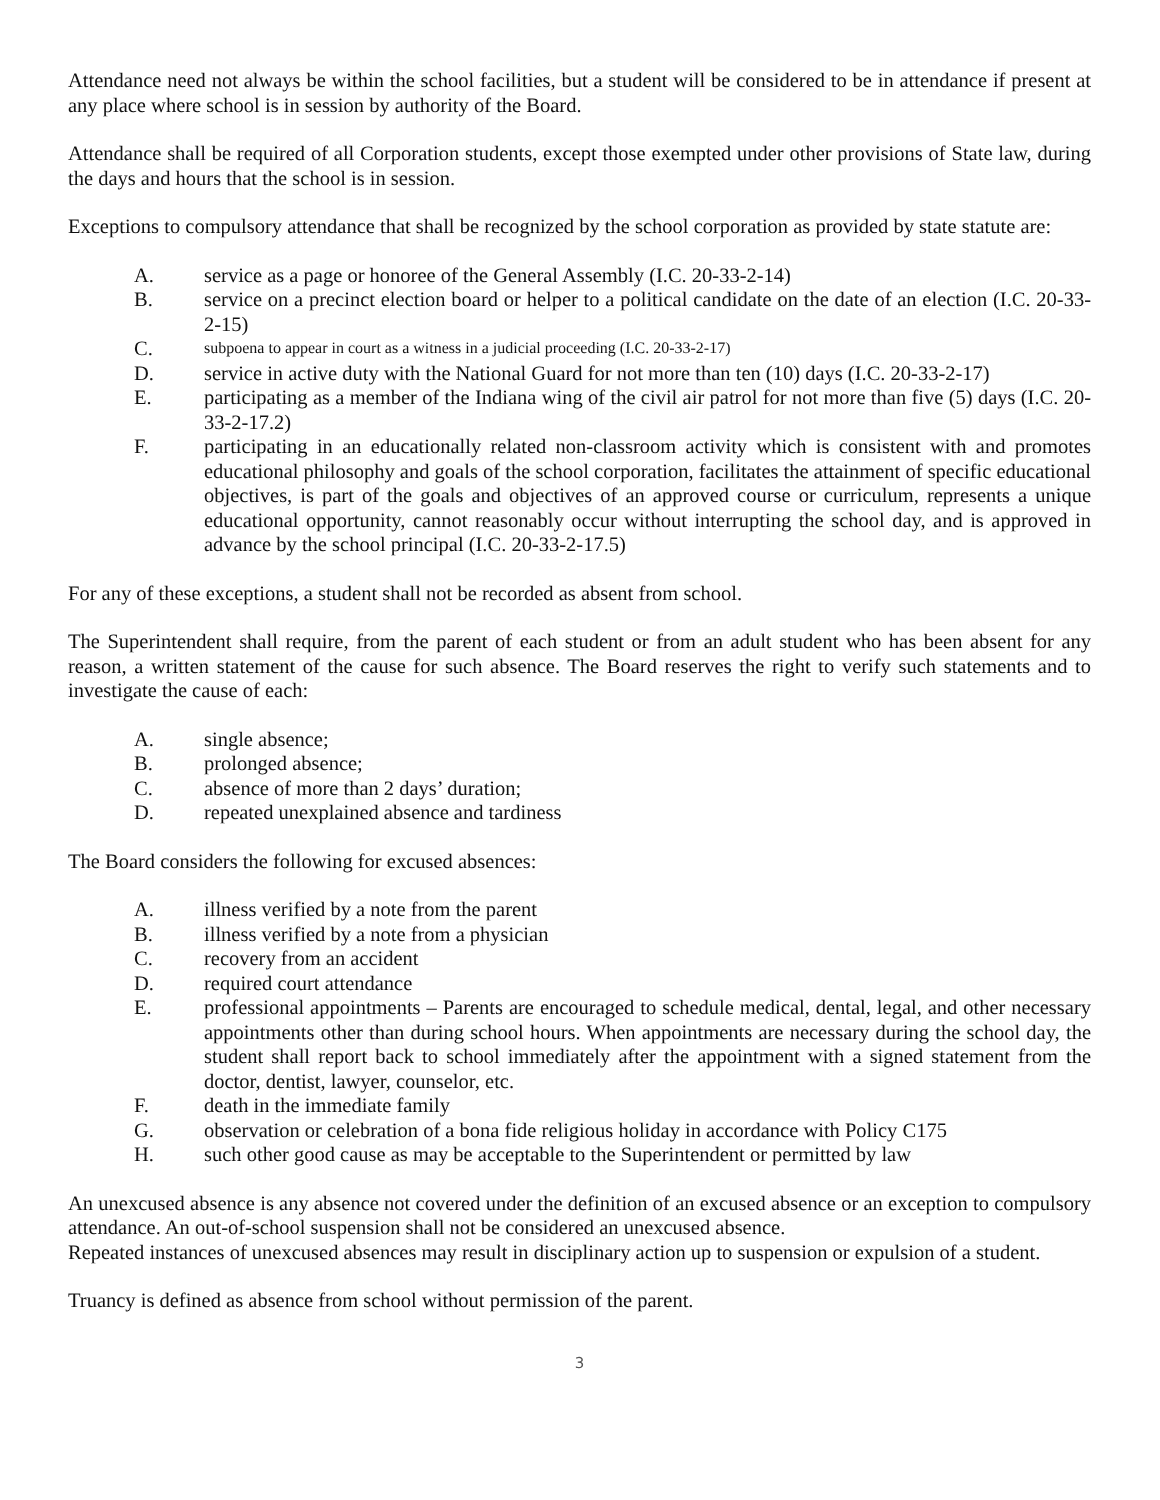Attendance need not always be within the school facilities, but a student will be considered to be in attendance if present at any place where school is in session by authority of the Board.
Attendance shall be required of all Corporation students, except those exempted under other provisions of State law, during the days and hours that the school is in session.
Exceptions to compulsory attendance that shall be recognized by the school corporation as provided by state statute are:
A. service as a page or honoree of the General Assembly (I.C. 20-33-2-14)
B. service on a precinct election board or helper to a political candidate on the date of an election (I.C. 20-33-2-15)
C. subpoena to appear in court as a witness in a judicial proceeding (I.C. 20-33-2-17)
D. service in active duty with the National Guard for not more than ten (10) days (I.C. 20-33-2-17)
E. participating as a member of the Indiana wing of the civil air patrol for not more than five (5) days (I.C. 20-33-2-17.2)
F. participating in an educationally related non-classroom activity which is consistent with and promotes educational philosophy and goals of the school corporation, facilitates the attainment of specific educational objectives, is part of the goals and objectives of an approved course or curriculum, represents a unique educational opportunity, cannot reasonably occur without interrupting the school day, and is approved in advance by the school principal (I.C. 20-33-2-17.5)
For any of these exceptions, a student shall not be recorded as absent from school.
The Superintendent shall require, from the parent of each student or from an adult student who has been absent for any reason, a written statement of the cause for such absence. The Board reserves the right to verify such statements and to investigate the cause of each:
A. single absence;
B. prolonged absence;
C. absence of more than 2 days’ duration;
D. repeated unexplained absence and tardiness
The Board considers the following for excused absences:
A. illness verified by a note from the parent
B. illness verified by a note from a physician
C. recovery from an accident
D. required court attendance
E. professional appointments – Parents are encouraged to schedule medical, dental, legal, and other necessary appointments other than during school hours. When appointments are necessary during the school day, the student shall report back to school immediately after the appointment with a signed statement from the doctor, dentist, lawyer, counselor, etc.
F. death in the immediate family
G. observation or celebration of a bona fide religious holiday in accordance with Policy C175
H. such other good cause as may be acceptable to the Superintendent or permitted by law
An unexcused absence is any absence not covered under the definition of an excused absence or an exception to compulsory attendance. An out-of-school suspension shall not be considered an unexcused absence.
Repeated instances of unexcused absences may result in disciplinary action up to suspension or expulsion of a student.
Truancy is defined as absence from school without permission of the parent.
3